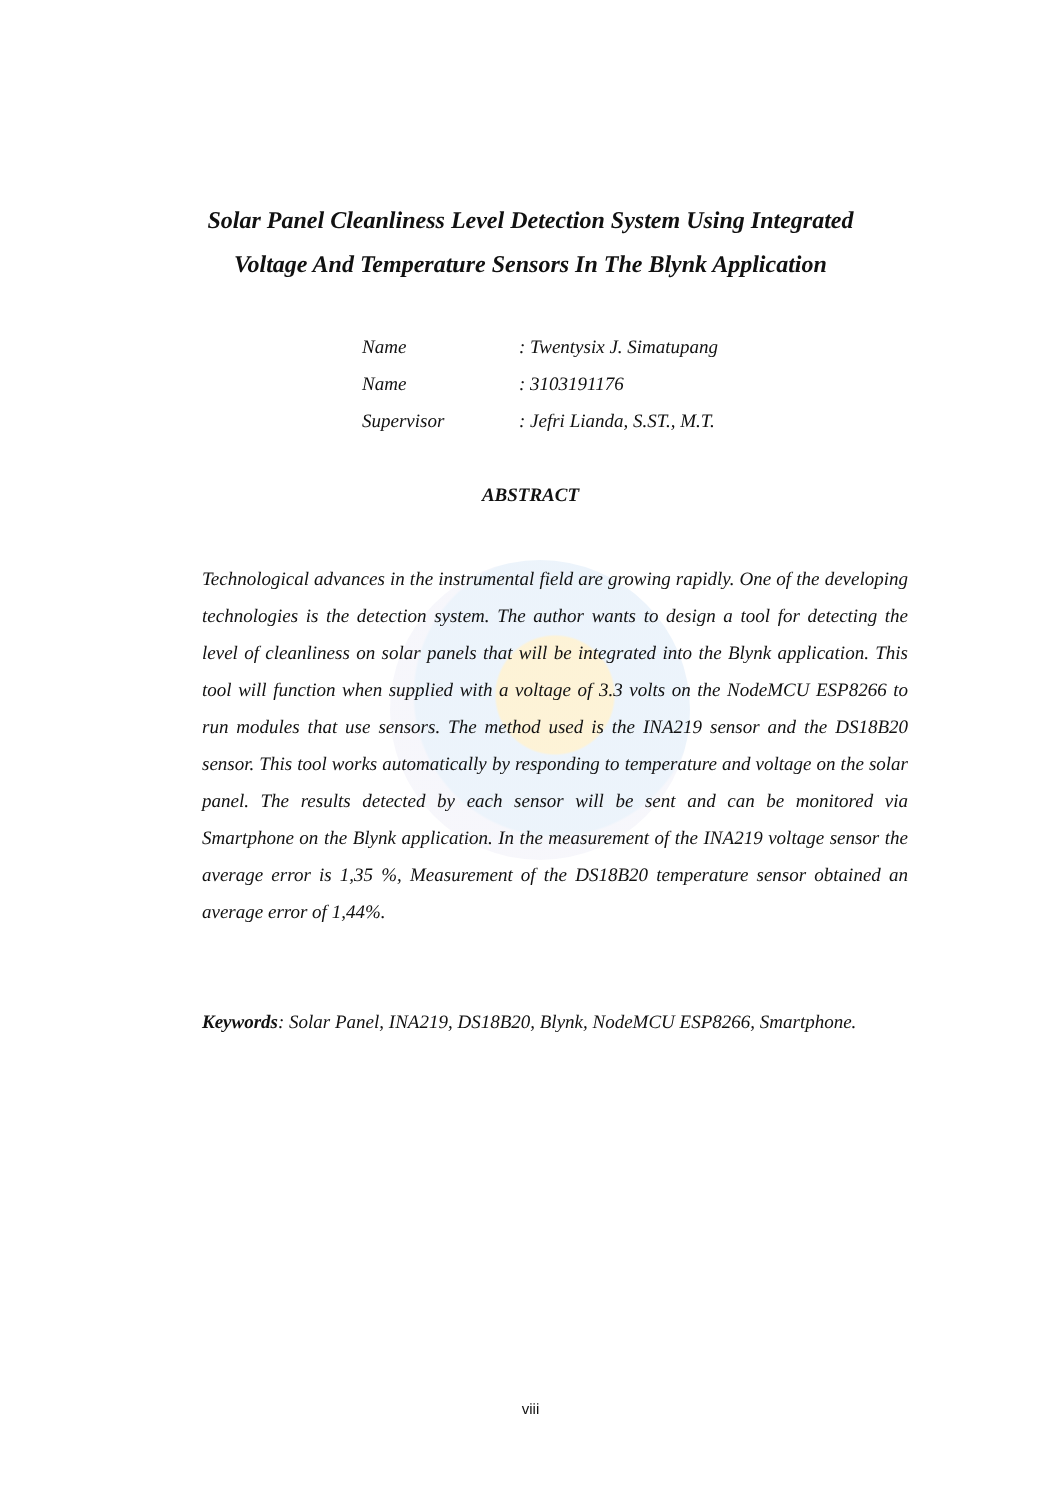Solar Panel Cleanliness Level Detection System Using Integrated
Voltage And Temperature Sensors In The Blynk Application
| Name | : Twentysix J. Simatupang |
| Name | : 3103191176 |
| Supervisor | : Jefri Lianda, S.ST., M.T. |
ABSTRACT
Technological advances in the instrumental field are growing rapidly. One of the developing technologies is the detection system. The author wants to design a tool for detecting the level of cleanliness on solar panels that will be integrated into the Blynk application. This tool will function when supplied with a voltage of 3.3 volts on the NodeMCU ESP8266 to run modules that use sensors. The method used is the INA219 sensor and the DS18B20 sensor. This tool works automatically by responding to temperature and voltage on the solar panel. The results detected by each sensor will be sent and can be monitored via Smartphone on the Blynk application. In the measurement of the INA219 voltage sensor the average error is 1,35 %, Measurement of the DS18B20 temperature sensor obtained an average error of 1,44%.
Keywords: Solar Panel, INA219, DS18B20, Blynk, NodeMCU ESP8266, Smartphone.
viii